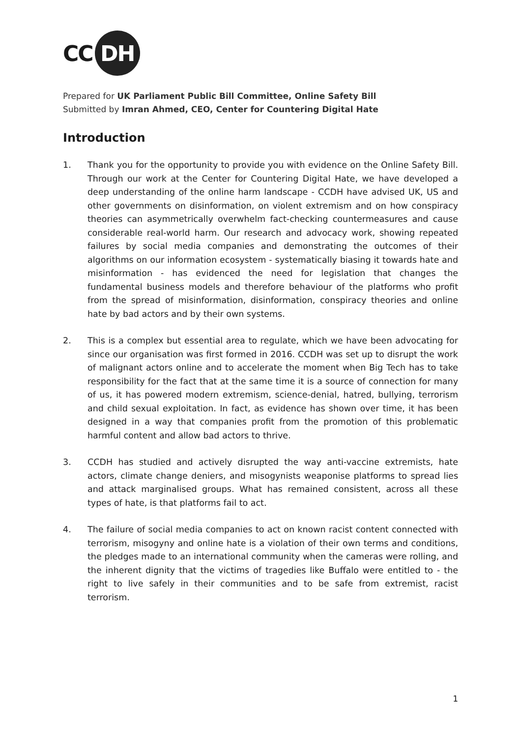CC DH
Prepared for UK Parliament Public Bill Committee, Online Safety Bill
Submitted by Imran Ahmed, CEO, Center for Countering Digital Hate
Introduction
1. Thank you for the opportunity to provide you with evidence on the Online Safety Bill. Through our work at the Center for Countering Digital Hate, we have developed a deep understanding of the online harm landscape - CCDH have advised UK, US and other governments on disinformation, on violent extremism and on how conspiracy theories can asymmetrically overwhelm fact-checking countermeasures and cause considerable real-world harm. Our research and advocacy work, showing repeated failures by social media companies and demonstrating the outcomes of their algorithms on our information ecosystem - systematically biasing it towards hate and misinformation - has evidenced the need for legislation that changes the fundamental business models and therefore behaviour of the platforms who profit from the spread of misinformation, disinformation, conspiracy theories and online hate by bad actors and by their own systems.
2. This is a complex but essential area to regulate, which we have been advocating for since our organisation was first formed in 2016. CCDH was set up to disrupt the work of malignant actors online and to accelerate the moment when Big Tech has to take responsibility for the fact that at the same time it is a source of connection for many of us, it has powered modern extremism, science-denial, hatred, bullying, terrorism and child sexual exploitation. In fact, as evidence has shown over time, it has been designed in a way that companies profit from the promotion of this problematic harmful content and allow bad actors to thrive.
3. CCDH has studied and actively disrupted the way anti-vaccine extremists, hate actors, climate change deniers, and misogynists weaponise platforms to spread lies and attack marginalised groups. What has remained consistent, across all these types of hate, is that platforms fail to act.
4. The failure of social media companies to act on known racist content connected with terrorism, misogyny and online hate is a violation of their own terms and conditions, the pledges made to an international community when the cameras were rolling, and the inherent dignity that the victims of tragedies like Buffalo were entitled to - the right to live safely in their communities and to be safe from extremist, racist terrorism.
1